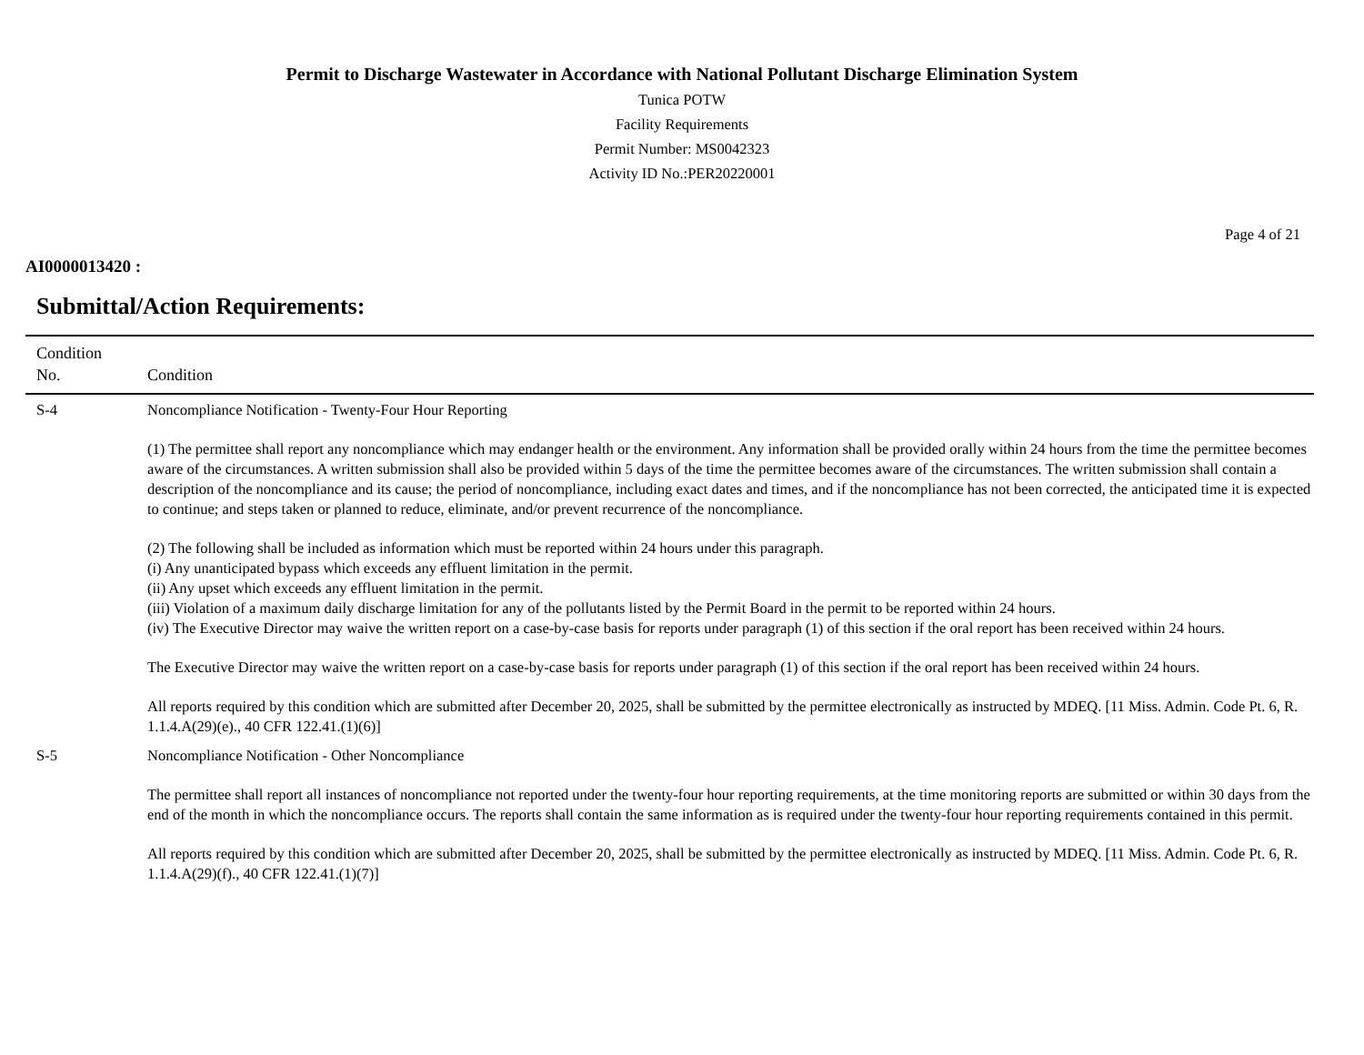Permit to Discharge Wastewater in Accordance with National Pollutant Discharge Elimination System
Tunica POTW
Facility Requirements
Permit Number: MS0042323
Activity ID No.:PER20220001
Page 4 of 21
AI0000013420 :
Submittal/Action Requirements:
| Condition No. | Condition |
| --- | --- |
| S-4 | Noncompliance Notification - Twenty-Four Hour Reporting (1) The permittee shall report any noncompliance which may endanger health or the environment. Any information shall be provided orally within 24 hours from the time the permittee becomes aware of the circumstances. A written submission shall also be provided within 5 days of the time the permittee becomes aware of the circumstances. The written submission shall contain a description of the noncompliance and its cause; the period of noncompliance, including exact dates and times, and if the noncompliance has not been corrected, the anticipated time it is expected to continue; and steps taken or planned to reduce, eliminate, and/or prevent recurrence of the noncompliance. (2) The following shall be included as information which must be reported within 24 hours under this paragraph. (i) Any unanticipated bypass which exceeds any effluent limitation in the permit. (ii) Any upset which exceeds any effluent limitation in the permit. (iii) Violation of a maximum daily discharge limitation for any of the pollutants listed by the Permit Board in the permit to be reported within 24 hours. (iv) The Executive Director may waive the written report on a case-by-case basis for reports under paragraph (1) of this section if the oral report has been received within 24 hours. The Executive Director may waive the written report on a case-by-case basis for reports under paragraph (1) of this section if the oral report has been received within 24 hours. All reports required by this condition which are submitted after December 20, 2025, shall be submitted by the permittee electronically as instructed by MDEQ. [11 Miss. Admin. Code Pt. 6, R. 1.1.4.A(29)(e)., 40 CFR 122.41.(1)(6)] |
| S-5 | Noncompliance Notification - Other Noncompliance The permittee shall report all instances of noncompliance not reported under the twenty-four hour reporting requirements, at the time monitoring reports are submitted or within 30 days from the end of the month in which the noncompliance occurs. The reports shall contain the same information as is required under the twenty-four hour reporting requirements contained in this permit. All reports required by this condition which are submitted after December 20, 2025, shall be submitted by the permittee electronically as instructed by MDEQ. [11 Miss. Admin. Code Pt. 6, R. 1.1.4.A(29)(f)., 40 CFR 122.41.(1)(7)] |